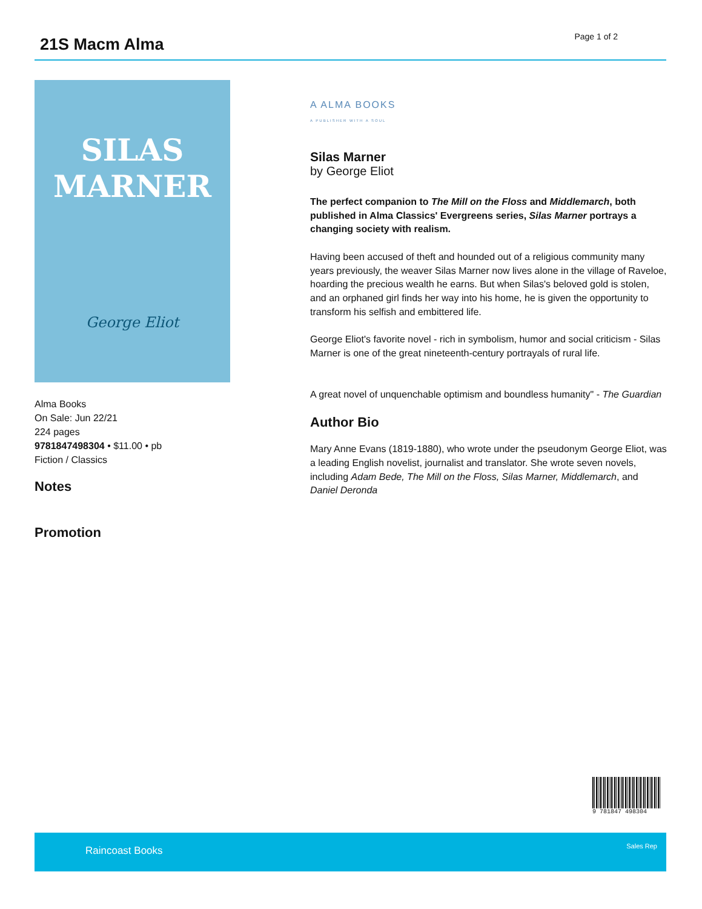21S Macm Alma Page 1 of 2
SILAS
MARNER
George Eliot
Alma Books
On Sale: Jun 22/21
224 pages
9781847498304 • $11.00 • pb
Fiction / Classics
Notes
Promotion
A ALMA BOOKS
A PUBLISHER WITH A SOUL
Silas Marner
by George Eliot
The perfect companion to The Mill on the Floss and Middlemarch, both published in Alma Classics' Evergreens series, Silas Marner portrays a changing society with realism.
Having been accused of theft and hounded out of a religious community many years previously, the weaver Silas Marner now lives alone in the village of Raveloe, hoarding the precious wealth he earns. But when Silas's beloved gold is stolen, and an orphaned girl finds her way into his home, he is given the opportunity to transform his selfish and embittered life.
George Eliot's favorite novel - rich in symbolism, humor and social criticism - Silas Marner is one of the great nineteenth-century portrayals of rural life.
A great novel of unquenchable optimism and boundless humanity" - The Guardian
Author Bio
Mary Anne Evans (1819-1880), who wrote under the pseudonym George Eliot, was a leading English novelist, journalist and translator. She wrote seven novels, including Adam Bede, The Mill on the Floss, Silas Marner, Middlemarch, and Daniel Deronda
9 781847 498304
Raincoast Books Sales Rep